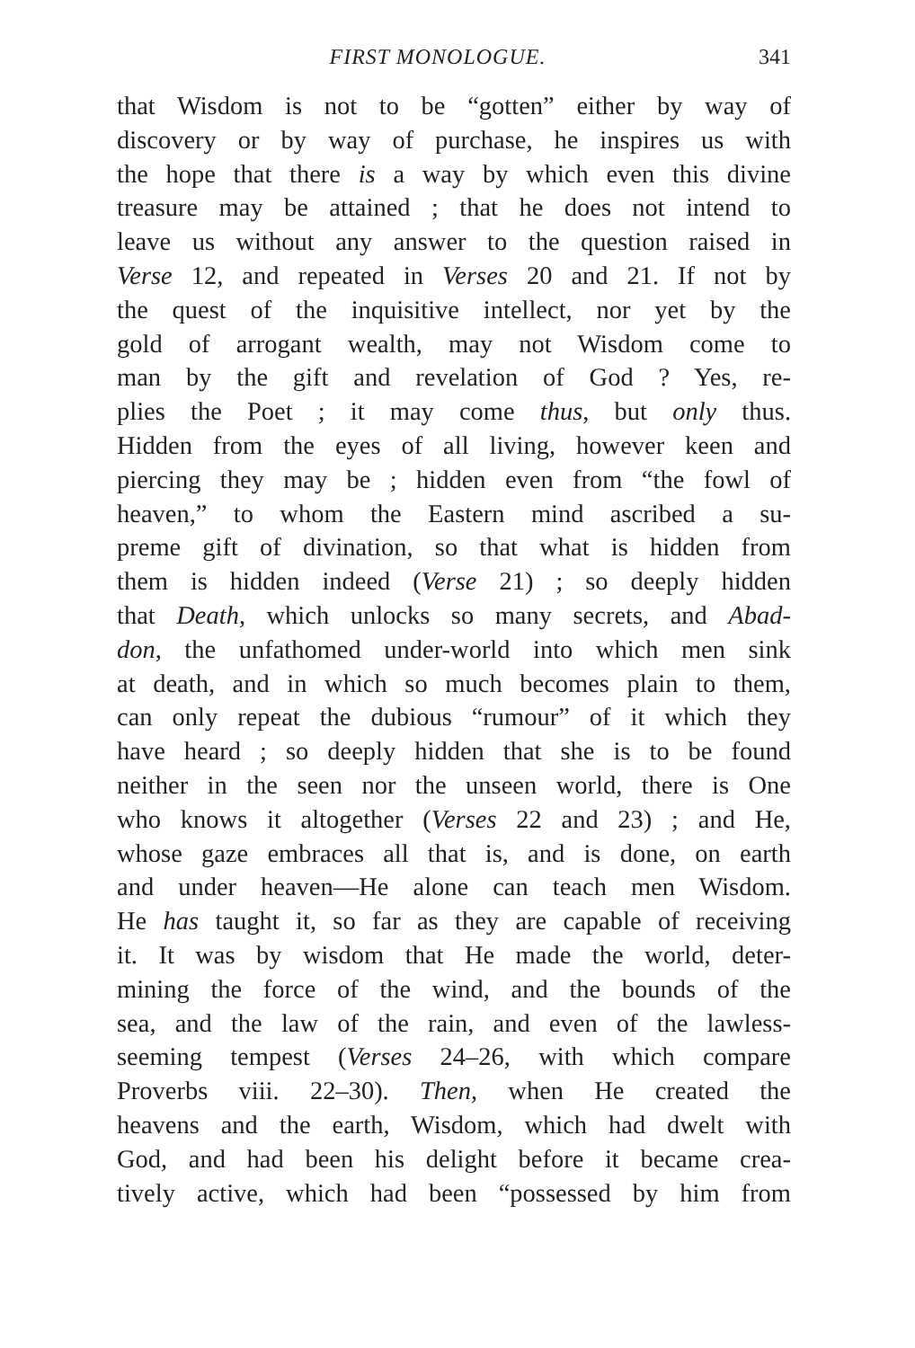FIRST MONOLOGUE. 341
that Wisdom is not to be “gotten” either by way of
discovery or by way of purchase, he inspires us with
the hope that there is a way by which even this divine
treasure may be attained ; that he does not intend to
leave us without any answer to the question raised in
Verse 12, and repeated in Verses 20 and 21. If not by
the quest of the inquisitive intellect, nor yet by the
gold of arrogant wealth, may not Wisdom come to
man by the gift and revelation of God ? Yes, re-
plies the Poet ; it may come thus, but only thus.
Hidden from the eyes of all living, however keen and
piercing they may be ; hidden even from “the fowl of
heaven,” to whom the Eastern mind ascribed a su-
preme gift of divination, so that what is hidden from
them is hidden indeed (Verse 21) ; so deeply hidden
that Death, which unlocks so many secrets, and Abad-
don, the unfathomed under-world into which men sink
at death, and in which so much becomes plain to them,
can only repeat the dubious “rumour” of it which they
have heard ; so deeply hidden that she is to be found
neither in the seen nor the unseen world, there is One
who knows it altogether (Verses 22 and 23) ; and He,
whose gaze embraces all that is, and is done, on earth
and under heaven—He alone can teach men Wisdom.
He has taught it, so far as they are capable of receiving
it. It was by wisdom that He made the world, deter-
mining the force of the wind, and the bounds of the
sea, and the law of the rain, and even of the lawless-
seeming tempest (Verses 24–26, with which compare
Proverbs viii. 22–30). Then, when He created the
heavens and the earth, Wisdom, which had dwelt with
God, and had been his delight before it became crea-
tively active, which had been “possessed by him from